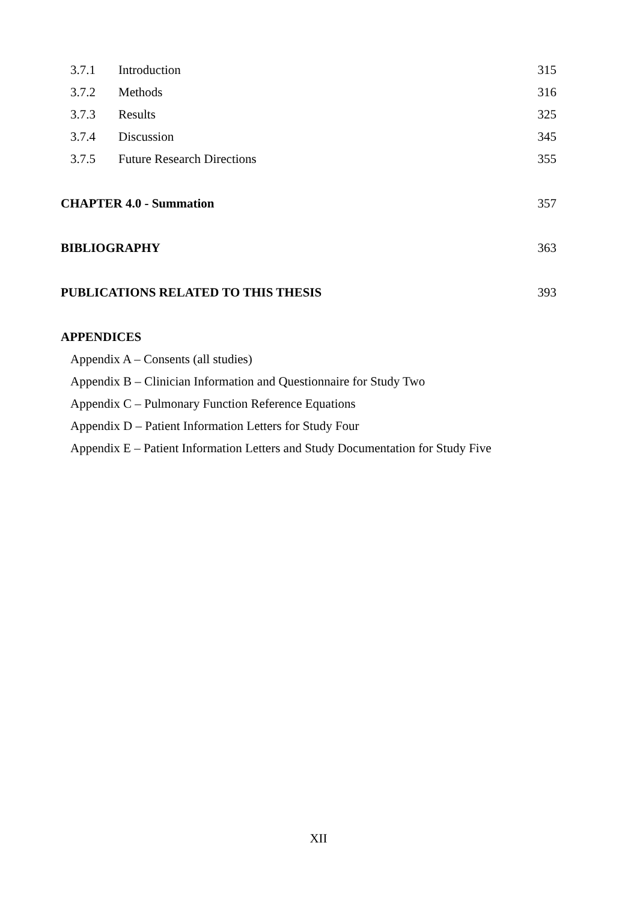3.7.1 Introduction 315
3.7.2 Methods 316
3.7.3 Results 325
3.7.4 Discussion 345
3.7.5 Future Research Directions 355
CHAPTER 4.0 - Summation 357
BIBLIOGRAPHY 363
PUBLICATIONS RELATED TO THIS THESIS 393
APPENDICES
Appendix A – Consents (all studies)
Appendix B – Clinician Information and Questionnaire for Study Two
Appendix C – Pulmonary Function Reference Equations
Appendix D – Patient Information Letters for Study Four
Appendix E – Patient Information Letters and Study Documentation for Study Five
XII